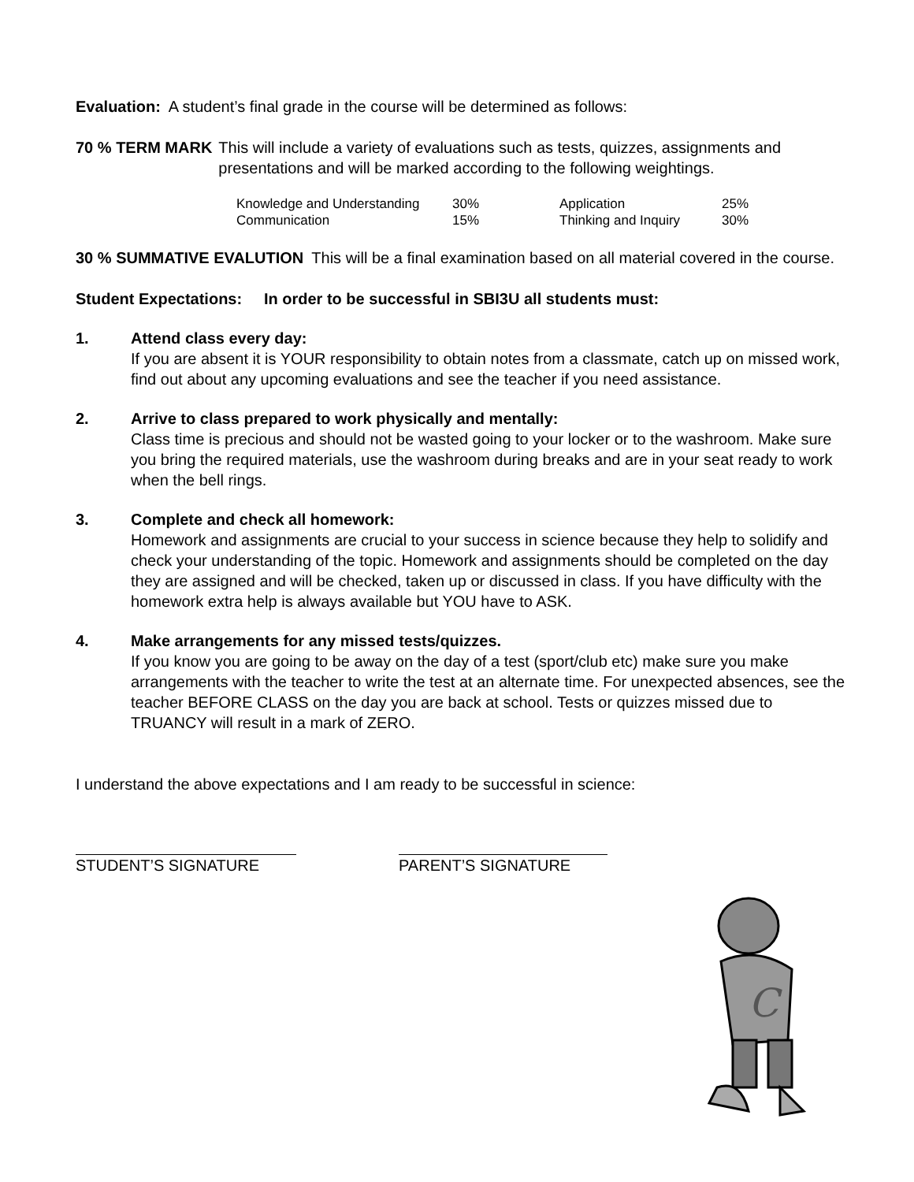Evaluation: A student’s final grade in the course will be determined as follows:
70 % TERM MARK This will include a variety of evaluations such as tests, quizzes, assignments and presentations and will be marked according to the following weightings.
| Knowledge and Understanding | 30% | Application | 25% |
| Communication | 15% | Thinking and Inquiry | 30% |
30 % SUMMATIVE EVALUTION This will be a final examination based on all material covered in the course.
Student Expectations: In order to be successful in SBI3U all students must:
1. Attend class every day:
If you are absent it is YOUR responsibility to obtain notes from a classmate, catch up on missed work, find out about any upcoming evaluations and see the teacher if you need assistance.
2. Arrive to class prepared to work physically and mentally:
Class time is precious and should not be wasted going to your locker or to the washroom. Make sure you bring the required materials, use the washroom during breaks and are in your seat ready to work when the bell rings.
3. Complete and check all homework:
Homework and assignments are crucial to your success in science because they help to solidify and check your understanding of the topic. Homework and assignments should be completed on the day they are assigned and will be checked, taken up or discussed in class. If you have difficulty with the homework extra help is always available but YOU have to ASK.
4. Make arrangements for any missed tests/quizzes.
If you know you are going to be away on the day of a test (sport/club etc) make sure you make arrangements with the teacher to write the test at an alternate time. For unexpected absences, see the teacher BEFORE CLASS on the day you are back at school. Tests or quizzes missed due to TRUANCY will result in a mark of ZERO.
I understand the above expectations and I am ready to be successful in science:
STUDENT’S SIGNATURE PARENT’S SIGNATURE
C